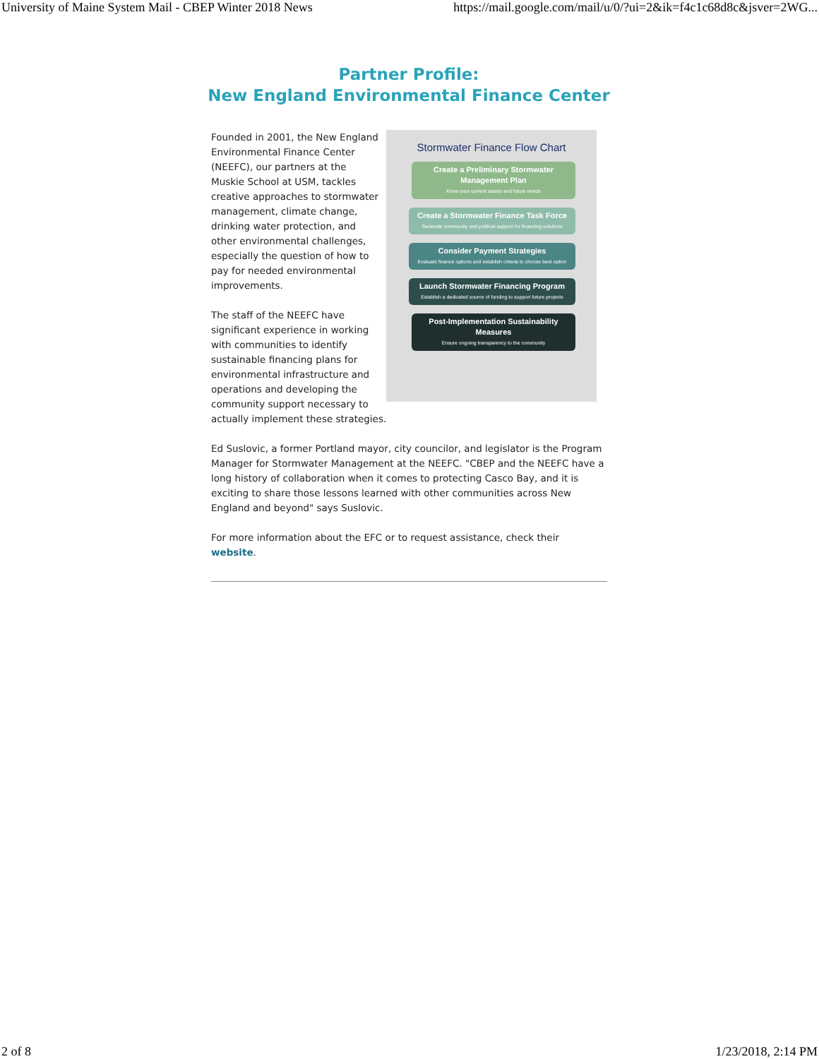University of Maine System Mail - CBEP Winter 2018 News https://mail.google.com/mail/u/0/?ui=2&ik=f4c1c68d8c&jsver=2WG...
Partner Profile:
New England Environmental Finance Center
Stormwater Finance Flow Chart
Create a Preliminary Stormwater Management Plan
Know your current assets and future needs
Create a Stormwater Finance Task Force
Generate community and political support for financing solutions
Consider Payment Strategies
Evaluate finance options and establish criteria to choose best option
Launch Stormwater Financing Program
Establish a dedicated source of funding to support future projects
Post-Implementation Sustainability Measures
Ensure ongoing transparency to the community
Founded in 2001, the New England Environmental Finance Center (NEEFC), our partners at the Muskie School at USM, tackles creative approaches to stormwater management, climate change, drinking water protection, and other environmental challenges, especially the question of how to pay for needed environmental improvements.
The staff of the NEEFC have significant experience in working with communities to identify sustainable financing plans for environmental infrastructure and operations and developing the community support necessary to actually implement these strategies.
Ed Suslovic, a former Portland mayor, city councilor, and legislator is the Program Manager for Stormwater Management at the NEEFC. "CBEP and the NEEFC have a long history of collaboration when it comes to protecting Casco Bay, and it is exciting to share those lessons learned with other communities across New England and beyond" says Suslovic.
For more information about the EFC or to request assistance, check their website.
2 of 8 1/23/2018, 2:14 PM